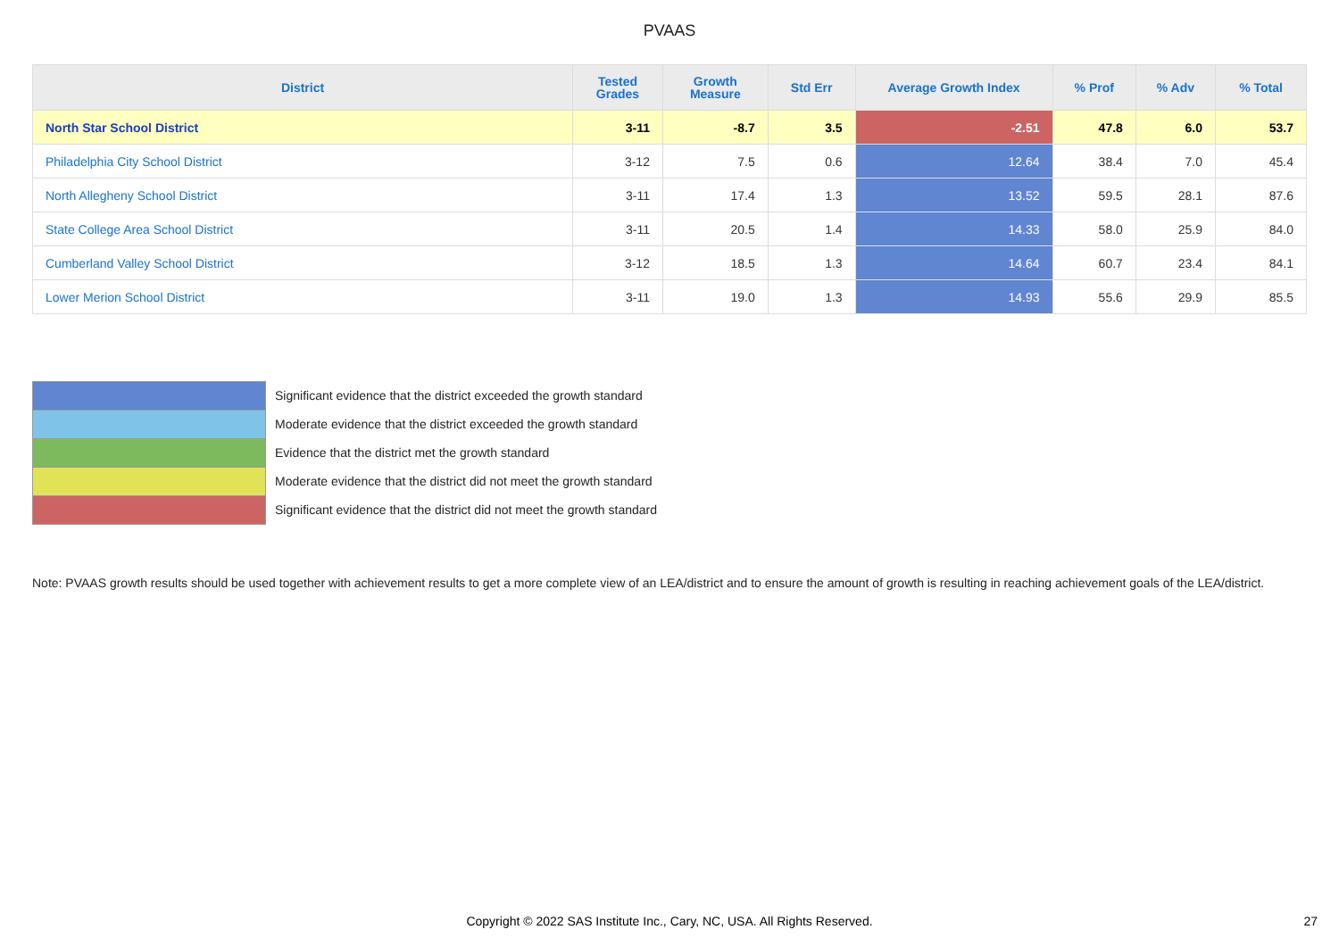PVAAS
| District | Tested Grades | Growth Measure | Std Err | Average Growth Index | % Prof | % Adv | % Total |
| --- | --- | --- | --- | --- | --- | --- | --- |
| North Star School District | 3-11 | -8.7 | 3.5 | -2.51 | 47.8 | 6.0 | 53.7 |
| Philadelphia City School District | 3-12 | 7.5 | 0.6 | 12.64 | 38.4 | 7.0 | 45.4 |
| North Allegheny School District | 3-11 | 17.4 | 1.3 | 13.52 | 59.5 | 28.1 | 87.6 |
| State College Area School District | 3-11 | 20.5 | 1.4 | 14.33 | 58.0 | 25.9 | 84.0 |
| Cumberland Valley School District | 3-12 | 18.5 | 1.3 | 14.64 | 60.7 | 23.4 | 84.1 |
| Lower Merion School District | 3-11 | 19.0 | 1.3 | 14.93 | 55.6 | 29.9 | 85.5 |
Significant evidence that the district exceeded the growth standard
Moderate evidence that the district exceeded the growth standard
Evidence that the district met the growth standard
Moderate evidence that the district did not meet the growth standard
Significant evidence that the district did not meet the growth standard
Note: PVAAS growth results should be used together with achievement results to get a more complete view of an LEA/district and to ensure the amount of growth is resulting in reaching achievement goals of the LEA/district.
Copyright © 2022 SAS Institute Inc., Cary, NC, USA. All Rights Reserved. 27